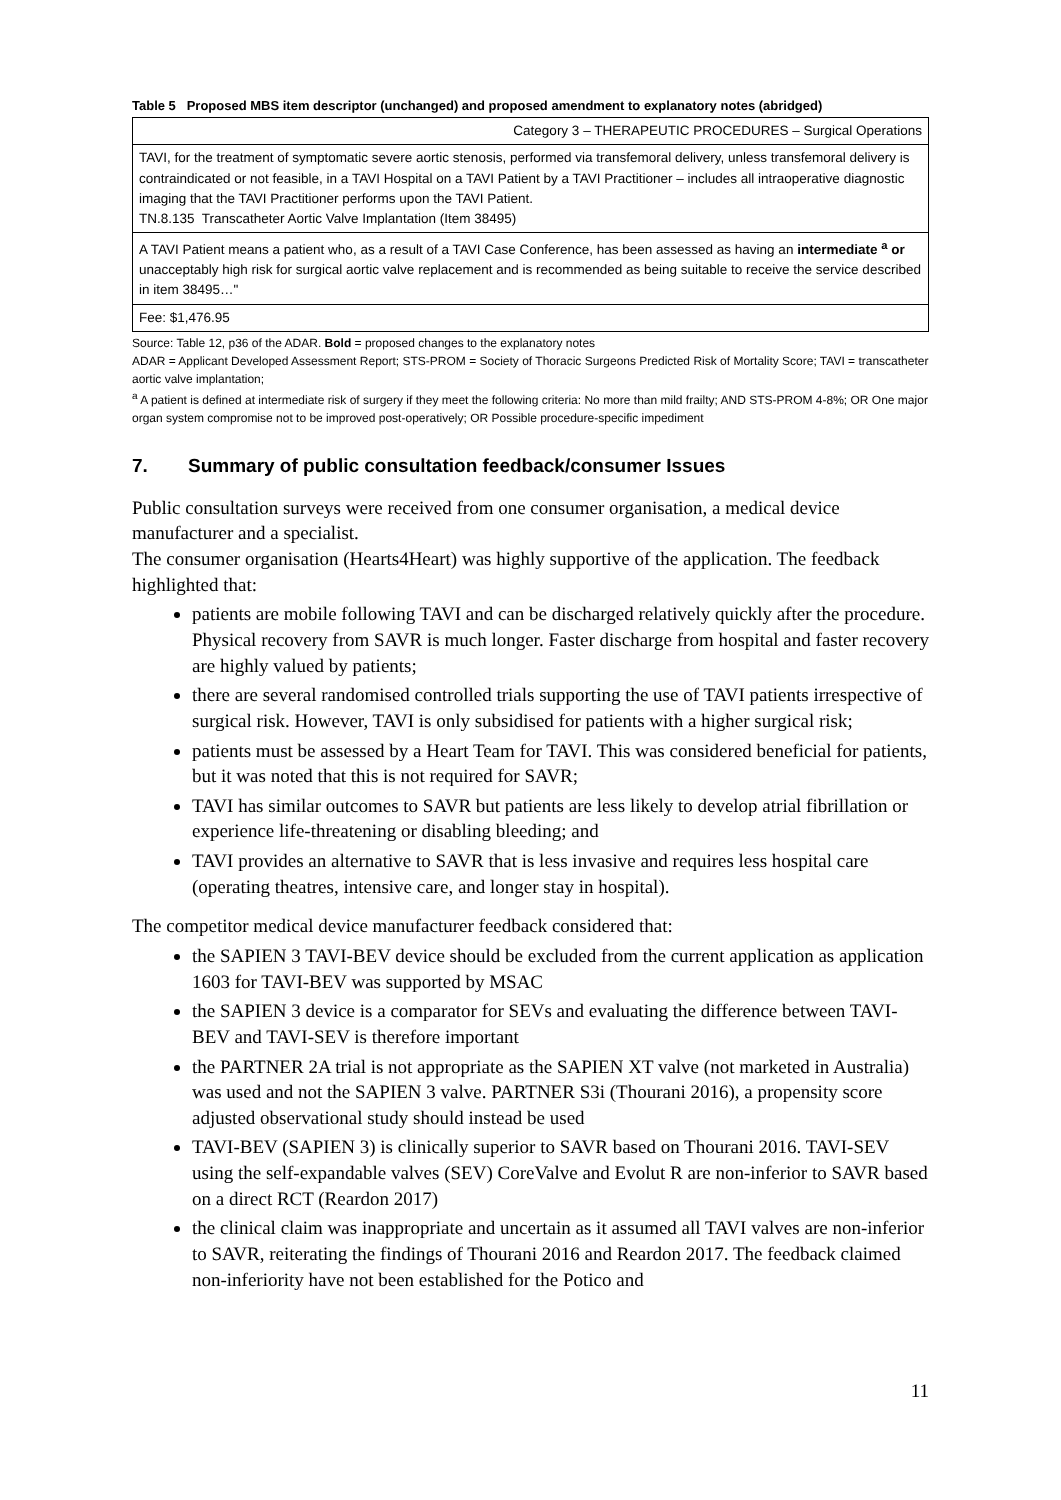Table 5 Proposed MBS item descriptor (unchanged) and proposed amendment to explanatory notes (abridged)
| Category 3 – THERAPEUTIC PROCEDURES – Surgical Operations |
| TAVI, for the treatment of symptomatic severe aortic stenosis, performed via transfemoral delivery, unless transfemoral delivery is contraindicated or not feasible, in a TAVI Hospital on a TAVI Patient by a TAVI Practitioner – includes all intraoperative diagnostic imaging that the TAVI Practitioner performs upon the TAVI Patient. TN.8.135 Transcatheter Aortic Valve Implantation (Item 38495) |
| A TAVI Patient means a patient who, as a result of a TAVI Case Conference, has been assessed as having an intermediate <sup>a</sup> or unacceptably high risk for surgical aortic valve replacement and is recommended as being suitable to receive the service described in item 38495…" |
| Fee: $1,476.95 |
Source: Table 12, p36 of the ADAR. Bold = proposed changes to the explanatory notes
ADAR = Applicant Developed Assessment Report; STS-PROM = Society of Thoracic Surgeons Predicted Risk of Mortality Score; TAVI = transcatheter aortic valve implantation;
<sup>a</sup> A patient is defined at intermediate risk of surgery if they meet the following criteria: No more than mild frailty; AND STS-PROM 4-8%; OR One major organ system compromise not to be improved post-operatively; OR Possible procedure-specific impediment
7. Summary of public consultation feedback/consumer Issues
Public consultation surveys were received from one consumer organisation, a medical device manufacturer and a specialist.
The consumer organisation (Hearts4Heart) was highly supportive of the application. The feedback highlighted that:
patients are mobile following TAVI and can be discharged relatively quickly after the procedure. Physical recovery from SAVR is much longer. Faster discharge from hospital and faster recovery are highly valued by patients;
there are several randomised controlled trials supporting the use of TAVI patients irrespective of surgical risk. However, TAVI is only subsidised for patients with a higher surgical risk;
patients must be assessed by a Heart Team for TAVI. This was considered beneficial for patients, but it was noted that this is not required for SAVR;
TAVI has similar outcomes to SAVR but patients are less likely to develop atrial fibrillation or experience life-threatening or disabling bleeding; and
TAVI provides an alternative to SAVR that is less invasive and requires less hospital care (operating theatres, intensive care, and longer stay in hospital).
The competitor medical device manufacturer feedback considered that:
the SAPIEN 3 TAVI-BEV device should be excluded from the current application as application 1603 for TAVI-BEV was supported by MSAC
the SAPIEN 3 device is a comparator for SEVs and evaluating the difference between TAVI-BEV and TAVI-SEV is therefore important
the PARTNER 2A trial is not appropriate as the SAPIEN XT valve (not marketed in Australia) was used and not the SAPIEN 3 valve. PARTNER S3i (Thourani 2016), a propensity score adjusted observational study should instead be used
TAVI-BEV (SAPIEN 3) is clinically superior to SAVR based on Thourani 2016. TAVI-SEV using the self-expandable valves (SEV) CoreValve and Evolut R are non-inferior to SAVR based on a direct RCT (Reardon 2017)
the clinical claim was inappropriate and uncertain as it assumed all TAVI valves are non-inferior to SAVR, reiterating the findings of Thourani 2016 and Reardon 2017. The feedback claimed non-inferiority have not been established for the Potico and
11